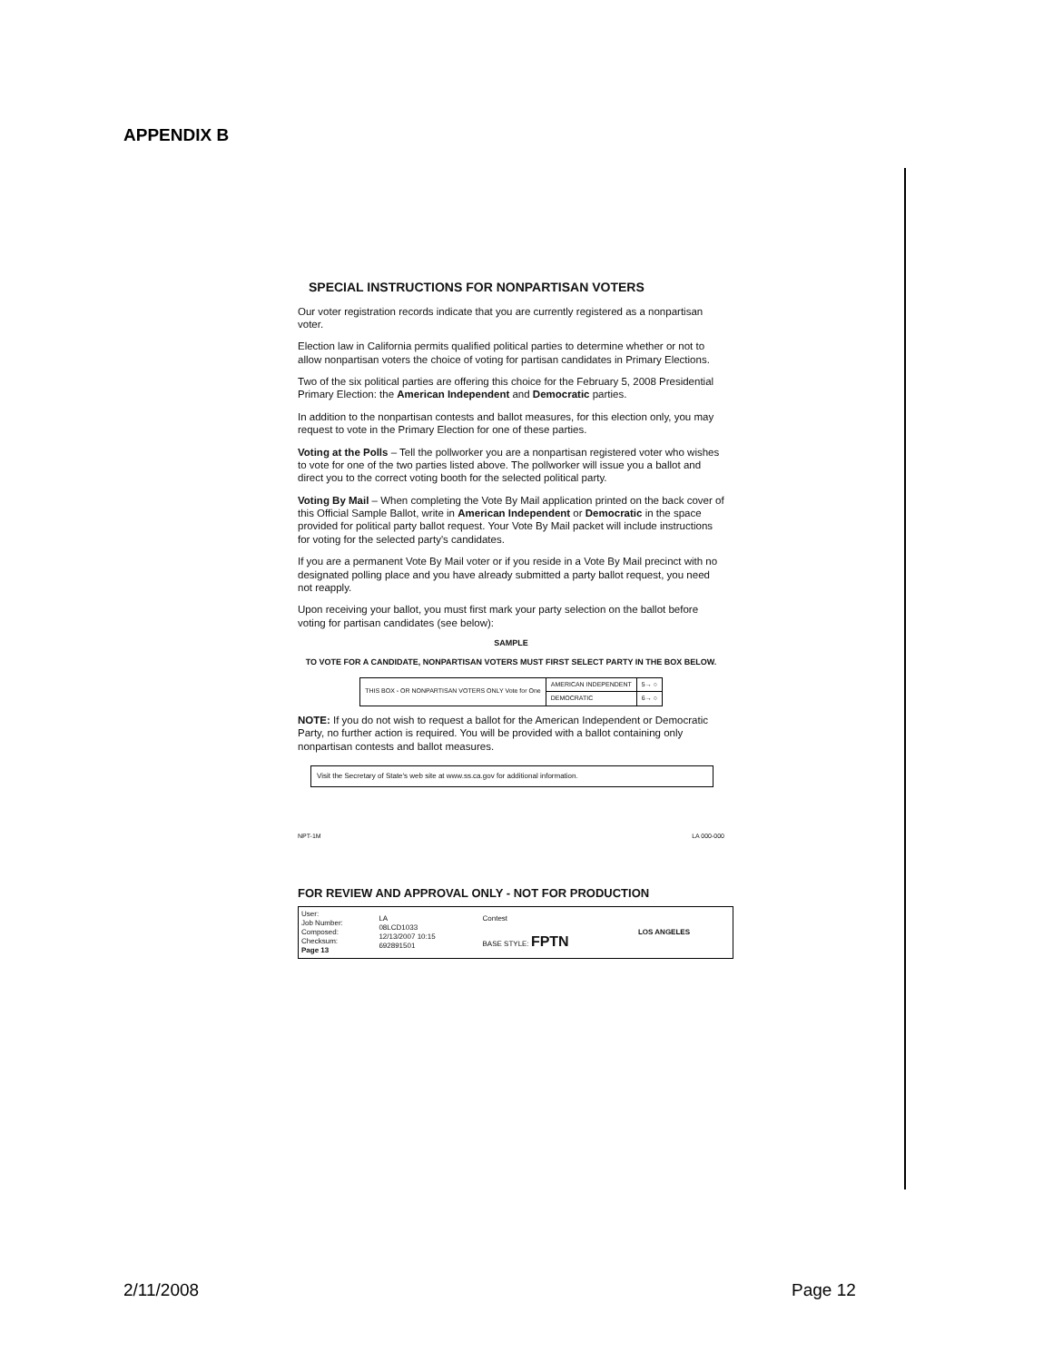APPENDIX B
SPECIAL INSTRUCTIONS FOR NONPARTISAN VOTERS
Our voter registration records indicate that you are currently registered as a nonpartisan voter.
Election law in California permits qualified political parties to determine whether or not to allow nonpartisan voters the choice of voting for partisan candidates in Primary Elections.
Two of the six political parties are offering this choice for the February 5, 2008 Presidential Primary Election: the American Independent and Democratic parties.
In addition to the nonpartisan contests and ballot measures, for this election only, you may request to vote in the Primary Election for one of these parties.
Voting at the Polls – Tell the pollworker you are a nonpartisan registered voter who wishes to vote for one of the two parties listed above. The pollworker will issue you a ballot and direct you to the correct voting booth for the selected political party.
Voting By Mail – When completing the Vote By Mail application printed on the back cover of this Official Sample Ballot, write in American Independent or Democratic in the space provided for political party ballot request. Your Vote By Mail packet will include instructions for voting for the selected party's candidates.
If you are a permanent Vote By Mail voter or if you reside in a Vote By Mail precinct with no designated polling place and you have already submitted a party ballot request, you need not reapply.
Upon receiving your ballot, you must first mark your party selection on the ballot before voting for partisan candidates (see below):
SAMPLE
TO VOTE FOR A CANDIDATE, NONPARTISAN VOTERS MUST FIRST SELECT PARTY IN THE BOX BELOW.
| THIS BOX - OR NONPARTISAN VOTERS ONLY Vote for One | AMERICAN INDEPENDENT | 5→ ○ |
| | DEMOCRATIC | 6→ ○ |
NOTE: If you do not wish to request a ballot for the American Independent or Democratic Party, no further action is required. You will be provided with a ballot containing only nonpartisan contests and ballot measures.
Visit the Secretary of State's web site at www.ss.ca.gov for additional information.
NPT-1M LA 000-000
FOR REVIEW AND APPROVAL ONLY - NOT FOR PRODUCTION
| User: Job Number: Composed: Checksum: Page 13 | LA 08LCD1033 12/13/2007 10:15 692891501 | Contest BASE STYLE: FPTN | LOS ANGELES |
2/11/2008 Page 12